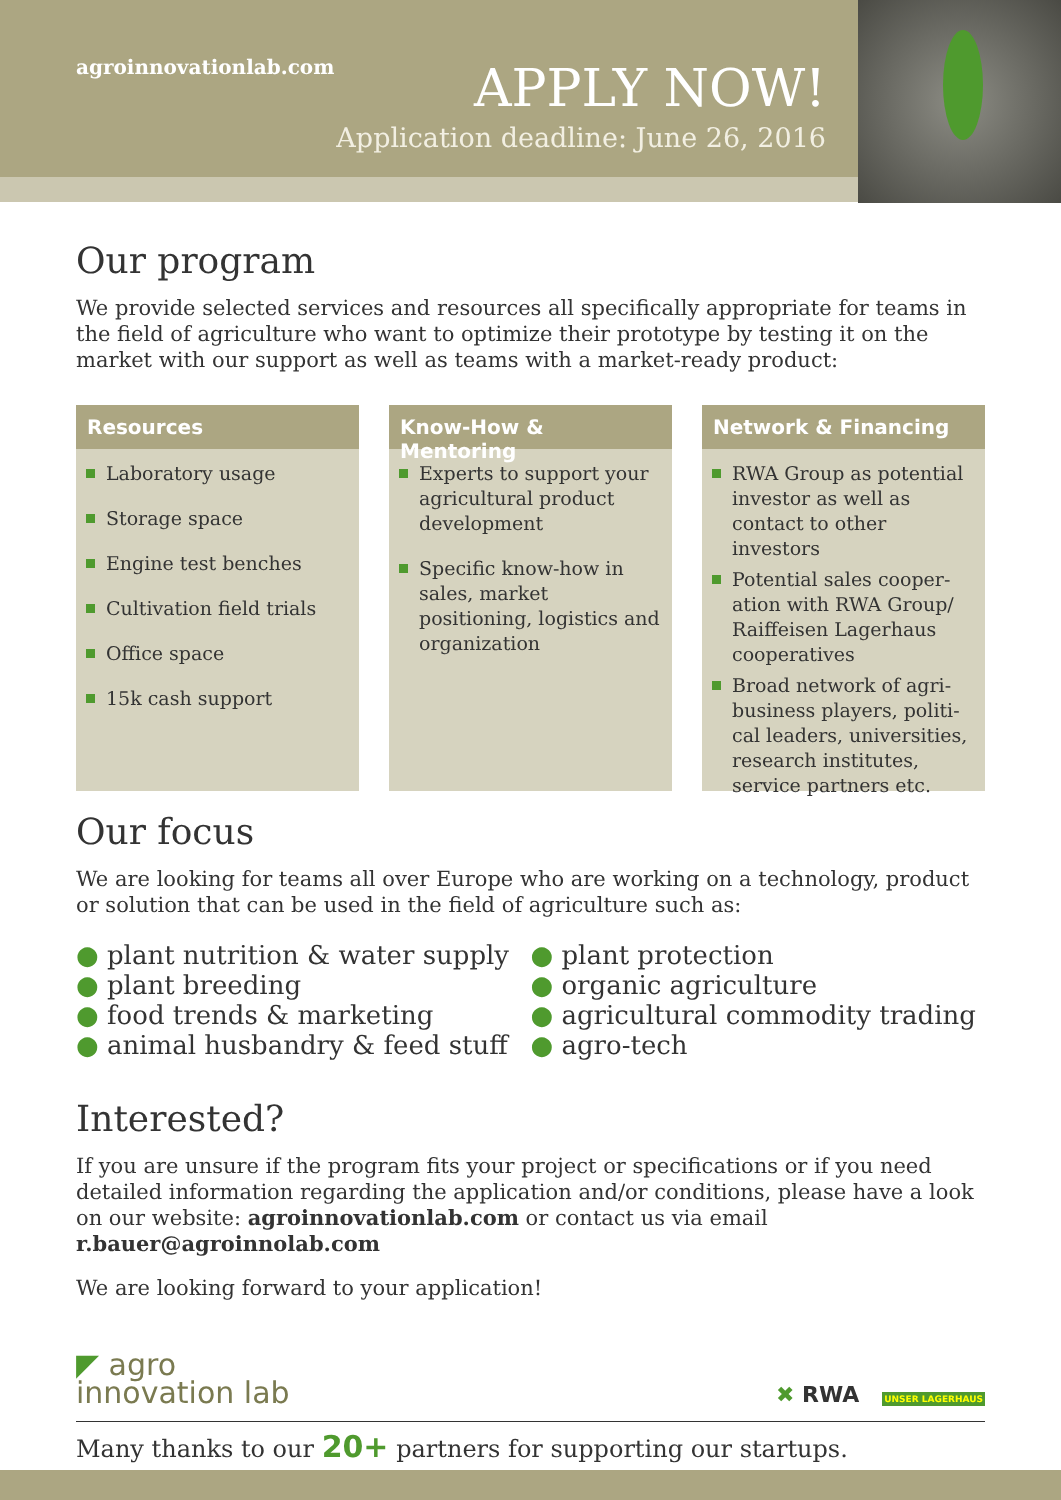agroinnovationlab.com
APPLY NOW!
Application deadline: June 26, 2016
Our program
We provide selected services and resources all specifically appropriate for teams in the field of agriculture who want to optimize their prototype by testing it on the market with our support as well as teams with a market-ready product:
Resources
Laboratory usage
Storage space
Engine test benches
Cultivation field trials
Office space
15k cash support
Know-How & Mentoring
Experts to support your agricultural product development
Specific know-how in sales, market positioning, logistics and organization
Network & Financing
RWA Group as potential investor as well as contact to other investors
Potential sales cooper-ation with RWA Group/ Raiffeisen Lagerhaus cooperatives
Broad network of agri-business players, politi-cal leaders, universities, research institutes, service partners etc.
Our focus
We are looking for teams all over Europe who are working on a technology, product or solution that can be used in the field of agriculture such as:
● plant nutrition & water supply
● plant breeding
● food trends & marketing
● animal husbandry & feed stuff
● plant protection
● organic agriculture
● agricultural commodity trading
● agro-tech
Interested?
If you are unsure if the program fits your project or specifications or if you need detailed information regarding the application and/or conditions, please have a look on our website: agroinnovationlab.com or contact us via email r.bauer@agroinnolab.com
We are looking forward to your application!
◤ agro
innovation lab
✖ RWA UNSER LAGERHAUS
Many thanks to our 20+ partners for supporting our startups.